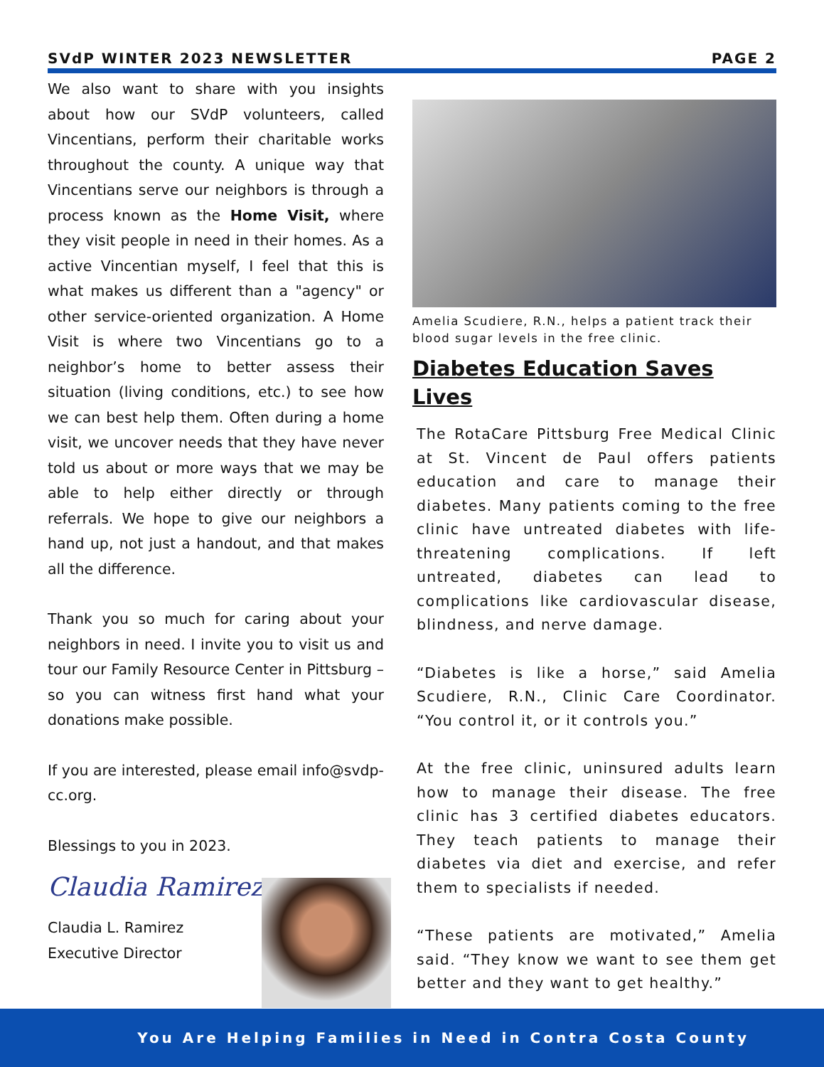SVdP WINTER 2023 NEWSLETTER PAGE 2
We also want to share with you insights about how our SVdP volunteers, called Vincentians, perform their charitable works throughout the county. A unique way that Vincentians serve our neighbors is through a process known as the Home Visit, where they visit people in need in their homes. As a active Vincentian myself, I feel that this is what makes us different than a "agency" or other service-oriented organization. A Home Visit is where two Vincentians go to a neighbor’s home to better assess their situation (living conditions, etc.) to see how we can best help them. Often during a home visit, we uncover needs that they have never told us about or more ways that we may be able to help either directly or through referrals. We hope to give our neighbors a hand up, not just a handout, and that makes all the difference.
Thank you so much for caring about your neighbors in need. I invite you to visit us and tour our Family Resource Center in Pittsburg – so you can witness first hand what your donations make possible.
If you are interested, please email info@svdp-cc.org.
Blessings to you in 2023.
Claudia Ramirez
Claudia L. Ramirez
Executive Director
Amelia Scudiere, R.N., helps a patient track their blood sugar levels in the free clinic.
Diabetes Education Saves Lives
The RotaCare Pittsburg Free Medical Clinic at St. Vincent de Paul offers patients education and care to manage their diabetes. Many patients coming to the free clinic have untreated diabetes with life-threatening complications. If left untreated, diabetes can lead to complications like cardiovascular disease, blindness, and nerve damage.
“Diabetes is like a horse,” said Amelia Scudiere, R.N., Clinic Care Coordinator. “You control it, or it controls you.”
At the free clinic, uninsured adults learn how to manage their disease. The free clinic has 3 certified diabetes educators. They teach patients to manage their diabetes via diet and exercise, and refer them to specialists if needed.
“These patients are motivated,” Amelia said. “They know we want to see them get better and they want to get healthy.”
You Are Helping Families in Need in Contra Costa County